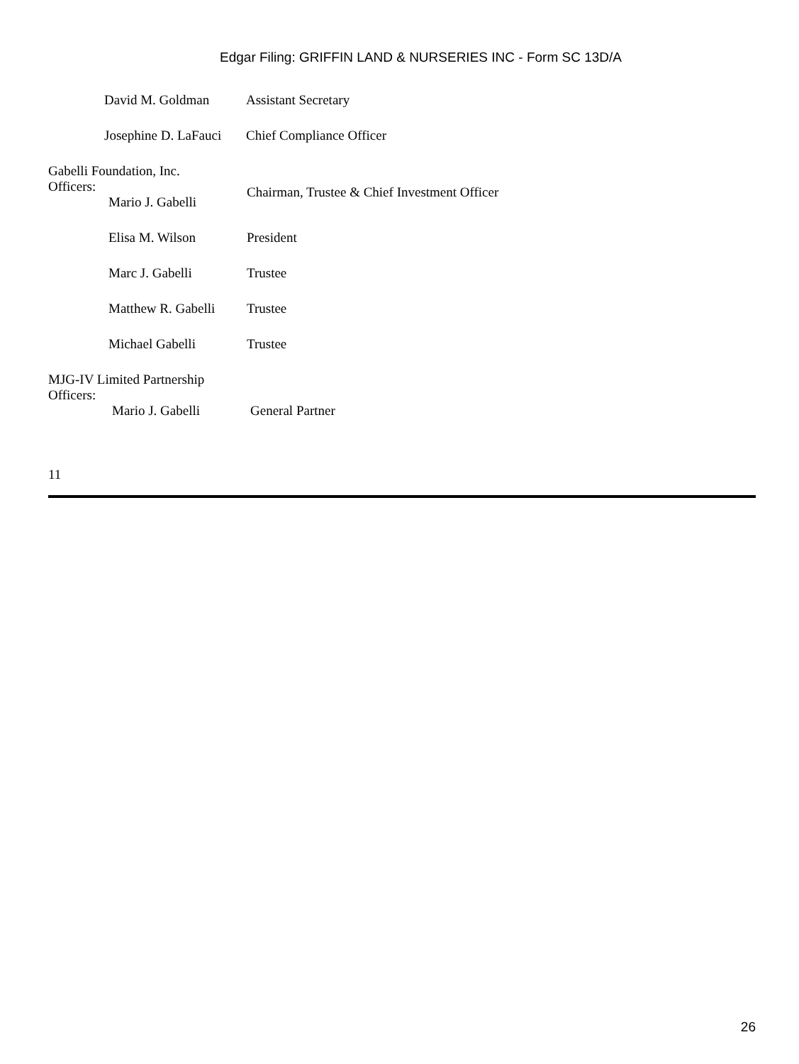Edgar Filing: GRIFFIN LAND & NURSERIES INC - Form SC 13D/A
| David M. Goldman | Assistant Secretary |
| Josephine D. LaFauci | Chief Compliance Officer |
Gabelli Foundation, Inc.
Officers:
| Mario J. Gabelli | Chairman, Trustee & Chief Investment Officer |
| Elisa M. Wilson | President |
| Marc J. Gabelli | Trustee |
| Matthew R. Gabelli | Trustee |
| Michael Gabelli | Trustee |
MJG-IV Limited Partnership
Officers:
| Mario J. Gabelli | General Partner |
11
26